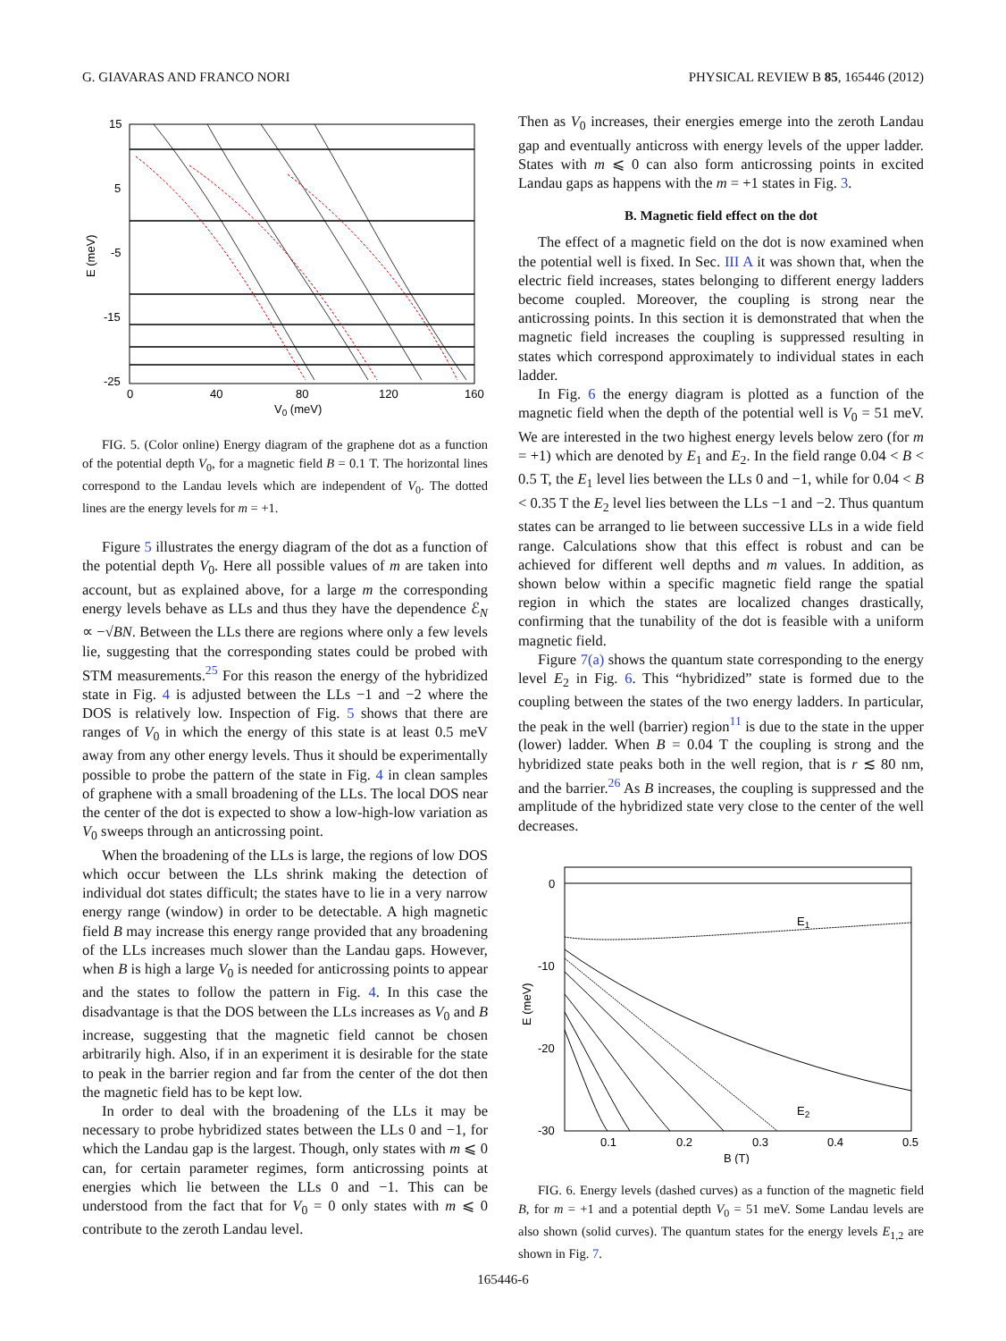G. GIAVARAS AND FRANCO NORI PHYSICAL REVIEW B 85, 165446 (2012)
15
5
-5
-15
-25
0
40
80
120
160
V0 (meV)
E (meV)
FIG. 5. (Color online) Energy diagram of the graphene dot as a function of the potential depth V<sub>0</sub>, for a magnetic field B = 0.1 T. The horizontal lines correspond to the Landau levels which are independent of V<sub>0</sub>. The dotted lines are the energy levels for m = +1.
Figure 5 illustrates the energy diagram of the dot as a function of the potential depth V<sub>0</sub>. Here all possible values of m are taken into account, but as explained above, for a large m the corresponding energy levels behave as LLs and thus they have the dependence ℰ<sub>N</sub> ∝ −√BN. Between the LLs there are regions where only a few levels lie, suggesting that the corresponding states could be probed with STM measurements.<sup>25</sup> For this reason the energy of the hybridized state in Fig. 4 is adjusted between the LLs −1 and −2 where the DOS is relatively low. Inspection of Fig. 5 shows that there are ranges of V<sub>0</sub> in which the energy of this state is at least 0.5 meV away from any other energy levels. Thus it should be experimentally possible to probe the pattern of the state in Fig. 4 in clean samples of graphene with a small broadening of the LLs. The local DOS near the center of the dot is expected to show a low-high-low variation as V<sub>0</sub> sweeps through an anticrossing point.
When the broadening of the LLs is large, the regions of low DOS which occur between the LLs shrink making the detection of individual dot states difficult; the states have to lie in a very narrow energy range (window) in order to be detectable. A high magnetic field B may increase this energy range provided that any broadening of the LLs increases much slower than the Landau gaps. However, when B is high a large V<sub>0</sub> is needed for anticrossing points to appear and the states to follow the pattern in Fig. 4. In this case the disadvantage is that the DOS between the LLs increases as V<sub>0</sub> and B increase, suggesting that the magnetic field cannot be chosen arbitrarily high. Also, if in an experiment it is desirable for the state to peak in the barrier region and far from the center of the dot then the magnetic field has to be kept low.
In order to deal with the broadening of the LLs it may be necessary to probe hybridized states between the LLs 0 and −1, for which the Landau gap is the largest. Though, only states with m ⩽ 0 can, for certain parameter regimes, form anticrossing points at energies which lie between the LLs 0 and −1. This can be understood from the fact that for V<sub>0</sub> = 0 only states with m ⩽ 0 contribute to the zeroth Landau level.
Then as V<sub>0</sub> increases, their energies emerge into the zeroth Landau gap and eventually anticross with energy levels of the upper ladder. States with m ⩽ 0 can also form anticrossing points in excited Landau gaps as happens with the m = +1 states in Fig. 3.
B. Magnetic field effect on the dot
The effect of a magnetic field on the dot is now examined when the potential well is fixed. In Sec. III A it was shown that, when the electric field increases, states belonging to different energy ladders become coupled. Moreover, the coupling is strong near the anticrossing points. In this section it is demonstrated that when the magnetic field increases the coupling is suppressed resulting in states which correspond approximately to individual states in each ladder.
In Fig. 6 the energy diagram is plotted as a function of the magnetic field when the depth of the potential well is V<sub>0</sub> = 51 meV. We are interested in the two highest energy levels below zero (for m = +1) which are denoted by E<sub>1</sub> and E<sub>2</sub>. In the field range 0.04 < B < 0.5 T, the E<sub>1</sub> level lies between the LLs 0 and −1, while for 0.04 < B < 0.35 T the E<sub>2</sub> level lies between the LLs −1 and −2. Thus quantum states can be arranged to lie between successive LLs in a wide field range. Calculations show that this effect is robust and can be achieved for different well depths and m values. In addition, as shown below within a specific magnetic field range the spatial region in which the states are localized changes drastically, confirming that the tunability of the dot is feasible with a uniform magnetic field.
Figure 7(a) shows the quantum state corresponding to the energy level E<sub>2</sub> in Fig. 6. This “hybridized” state is formed due to the coupling between the states of the two energy ladders. In particular, the peak in the well (barrier) region<sup>11</sup> is due to the state in the upper (lower) ladder. When B = 0.04 T the coupling is strong and the hybridized state peaks both in the well region, that is r ≲ 80 nm, and the barrier.<sup>26</sup> As B increases, the coupling is suppressed and the amplitude of the hybridized state very close to the center of the well decreases.
0
-10
-20
-30
0.1
0.2
0.3
0.4
0.5
B (T)
E (meV)
E1
E2
FIG. 6. Energy levels (dashed curves) as a function of the magnetic field B, for m = +1 and a potential depth V<sub>0</sub> = 51 meV. Some Landau levels are also shown (solid curves). The quantum states for the energy levels E<sub>1,2</sub> are shown in Fig. 7.
165446-6